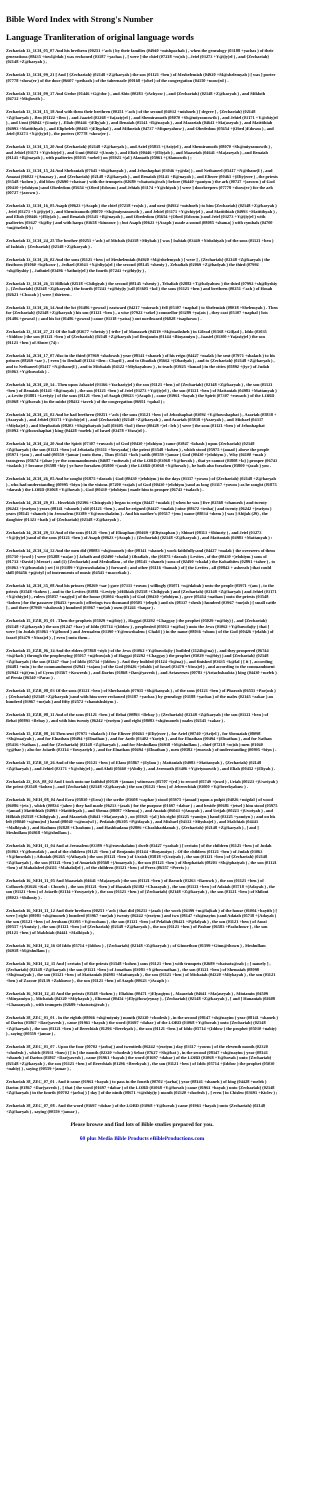Bible Word Index with Strong's Number
Language Tranliteration of original language words
Zechariah 13_1CH_05_07 And his brethren (00251 +'ach ) by their families (04940 +mishpachah ) , when the genealogy (03188 +yachas ) of their generations (08435 +towl@dah ) was reckoned (03187 +yachas ) , [ were ] the chief (07218 +ro)sh ) , Jeiel (03273 +Y@(iy)el ) , and {Zechariah} (02148 +Z@karyah ) ,
Zechariah 13_1CH_09_21 [ And ] {Zechariah} (02148 +Z@karyah ) the son (01121 +ben ) of Meshelemiah (04920 +M@shelemyah ) [ was ] porter (07778 +show(er ) of the door (06607 +pethach ) of the tabernacle (00168 +)ohel ) of the congregation (04150 +mow(ed ) .
Zechariah 13_1CH_09_37 And Gedor (01446 +G@dor ) , and Ahio (00283 +)Achyow ) , and {Zechariah} (02148 +Z@karyah ) , and Mikloth (04732 +Miqlowth ) .
Zechariah 13_1CH_15_18 And with them their brethren (00251 +'ach ) of the second (04932 +mishneh ) [ degree ] , {Zechariah} (02148 +Z@karyah ) , Ben (01122 +Ben ) , and Jaaziel (03268 +Ya(aziy)el ) , and Shemiramoth (08070 +Sh@miyramowth ) , and Jehiel (03171 +Y@chiy)el ) , and Unni (06042 +(Unniy ) , Eliab (00446 +)Eliy)ab ) , and Benaiah (01141 +B@nayah ) , and Maaseiah (04641 +Ma(aseyah ) , and Mattithiah (04993 +Mattithyah ) , and Elipheleh (00465 +)Eliyphal ) , and Mikneiah (04737 +Miqneyahuw ) , and Obededom (05654 +(Obed )Edowm ) , and Jeiel (03273 +Y@(iy)el ) , the porters (07778 +show(er ) .
Zechariah 13_1CH_15_20 And {Zechariah} (02148 +Z@karyah ) , and Aziel (05815 +(Aziy)el ) , and Shemiramoth (08070 +Sh@miyramowth ) , and Jehiel (03171 +Y@chiy)el ) , and Unni (06042 +(Unniy ) , and Eliab (00446 +)Eliy)ab ) , and Maaseiah (04641 +Ma(aseyah ) , and Benaiah (01141 +B@nayah ) , with psalteries (05035 +nebel ) on (05921 +(al ) Alamoth (05961 +(Alamowth ) ;
Zechariah 13_1CH_15_24 And Shebaniah (07645 +Sh@banyah ) , and Jehoshaphat (03046 +y@da( ) , and Nethaneel (05417 +N@thane)l ) , and Amasai (06022 +(Amasay ) , and {Zechariah} (02148 +Z@karyah ) , and Benaiah (01141 +B@nayah ) , and Eliezer (00461 +)Eliy(ezer ) , the priests (03548 +kohen ) , did blow (02690 +chatsar ) with the trumpets (02689 +chatsots@rah ) before (06440 +paniym ) the ark (00727 +)arown ) of God (00430 +)elohiym ):and Obededom (05654 +(Obed )Edowm ) and Jehiah (03174 +Y@chiyah ) [ were ] doorkeepers (07778 +show(er ) for the ark (00727 +)arown ) .
Zechariah 13_1CH_16_05 Asaph (00623 +)Acaph ) the chief (07218 +ro)sh ) , and next (04932 +mishneh ) to him {Zechariah} (02148 +Z@karyah ) , Jeiel (03273 +Y@(iy)el ) , and Shemiramoth (08070 +Sh@miyramowth ) , and Jehiel (03171 +Y@chiy)el ) , and Mattithiah (04993 +Mattithyah ) , and Eliab (00446 +)Eliy)ab ) , and Benaiah (01141 +B@nayah ) , and Obededom (05654 +(Obed )Edowm ):and Jeiel (03273 +Y@(iy)el ) with psalteries (03627 +k@liy ) and with harps (03658 +kinnowr ) ; but Asaph (00623 +)Acaph ) made a sound (08085 +shama( ) with cymbals (04700 +m@tseleth ) ;
Zechariah 13_1CH_24_25 The brother (00251 +'ach ) of Michah (04318 +Miykah ) [ was ] Isshiah (03449 +Yishshiyah ):of the sons (01121 +ben ) of Isshiah ; {Zechariah} (02148 +Z@karyah ) .
Zechariah 13_1CH_26_02 And the sons (01121 +ben ) of Meshelemiah (04920 +M@shelemyah ) [ were ] , {Zechariah} (02148 +Z@karyah ) the firstborn (01060 +b@kowr ) , Jediael (03043 +Y@diy(a)el ) the second (08145 +sheniy ) , Zebadiah (02069 +Z@badyah ) the third (07992 +sh@liyshiy ) , Jathniel (03496 +Yathniy)el ) the fourth (07243 +r@biy(iy ) ,
Zechariah 13_1CH_26_11 Hilkiah (02518 +Chilqiyah ) the second (08145 +sheniy ) , Tebaliah (02882 +T@balyahuw ) the third (07992 +sh@liyshiy ) , {Zechariah} (02148 +Z@karyah ) the fourth (07243 +r@biy(iy ):all (03605 +kol ) the sons (01121 +ben ) and brethren (00251 +'ach ) of Hosah (02621 +Chocah ) [ were ] thirteen .
Zechariah 13_1CH_26_14 And the lot (01486 +gowral ) eastward (04217 +mizrach ) fell (05307 +naphal ) to Shelemiah (08018 +Shelemyah ) . Then for {Zechariah} (02148 +Z@karyah ) his son (01121 +ben ) , a wise (07922 +sekel ) counsellor (03289 +ya(ats ) , they cast (05307 +naphal ) lots (01486 +gowral ) ; and his lot (01486 +gowral ) came (03318 +yatsa) ) out northward (06828 +tsaphown ) .
Zechariah 13_1CH_27_21 Of the half (02677 +chetsiy ) [ tribe ] of Manasseh (04519 +M@nashsheh ) in Gilead (01568 +Gil(ad ) , Iddo (03035 +Yiddow ) the son (01121 +ben ) of {Zechariah} (02148 +Z@karyah ):of Benjamin (01144 +Binyamiyn ) , Jaasiel (03300 +Ya(asiy)el ) the son (01121 +ben ) of Abner (74) :
Zechariah 14_2CH_17_07 Also in the third (07969 +shalowsh ) year (08141 +shaneh ) of his reign (04427 +malak ) he sent (07971 +shalach ) to his princes (08269 +sar ) , [ even ] to Benhail (01134 +Ben - Chayil ) , and to Obadiah (05662 +(Obadyah ) , and to {Zechariah} (02148 +Z@karyah ) , and to Nethaneel (05417 +N@thane)l ) , and to Michaiah (04322 +Miykayahuw ) , to teach (03925 +lamad ) in the cities (05892 +(iyr ) of Judah (03063 +Y@huwdah ) .
Zechariah 14_2CH_20_14 . Then upon Jahaziel (03166 +Yachaziy)el ) the son (01121 +ben ) of {Zechariah} (02148 +Z@karyah ) , the son (01121 +ben ) of Benaiah (01141 +B@nayah ) , the son (01121 +ben ) of Jeiel (03273 +Y@(iy)el ) , the son (01121 +ben ) of Mattaniah (04983 +Mattanyah ) , a Levite (03881 +Leviyiy ) of the sons (01121 +ben ) of Asaph (00623 +)Acaph ) , came (01961 +hayah ) the Spirit (07307 +ruwach ) of the LORD (03068 +Y@hovah ) in the midst (08432 +tavek ) of the congregation (06951 +qahal ) ;
Zechariah 14_2CH_21_02 And he had brethren (00251 +'ach ) the sons (01121 +ben ) of Jehoshaphat (03092 +Y@howshaphat ) , Azariah (05838 +(Azaryah ) , and Jehiel (03171 +Y@chiy)el ) , and {Zechariah} (02148 +Z@karyah ) , and Azariah (05838 +(Azaryah ) , and Michael (04317 +Miyka)el ) , and Shephatiah (08203 +Sh@phatyah ):all (03605 +kol ) these (00428 +)el - leh ) [ were ] the sons (01121 +ben ) of Jehoshaphat (03092 +Y@howshaphat ) king (04428 +melek ) of Israel (03478 +Yisra)el ) .
Zechariah 14_2CH_24_20 And the Spirit (07307 +ruwach ) of God (00430 +)elohiym ) came (03847 +labash ) upon {Zechariah} (02148 +Z@karyah ) the son (01121 +ben ) of Jehoiada (03111 +Yowyada( ) the priest (03548 +kohen ) , which stood (05975 +(amad ) above the people (05971 +(am ) , and said (00559 +)amar ) unto them , Thus (03541 +koh ) saith (00559 +)amar ) God (00430 +)elohiym ) , Why (04100 +mah ) transgress (05674 +(abar ) ye the commandments (04687 +mitsvah ) of the LORD (03068 +Y@hovah ) , that ye cannot (03808 +lo) ) prosper (06743 +tsalach ) ? because (03588 +kiy ) ye have forsaken (05800 +(azab ) the LORD (03068 +Y@hovah ) , he hath also forsaken (05800 +(azab ) you .
Zechariah 14_2CH_26_05 And he sought (01875 +darash ) God (00430 +)elohiym ) in the days (03117 +yowm ) of {Zechariah} (02148 +Z@karyah ) , who had understanding (00995 +biyn ) in the visions (07200 +ra)ah ) of God (00430 +)elohiym ):and as long (03117 +yowm ) as he sought (01875 +darash ) the LORD (03068 +Y@hovah ) , God (00430 +)elohiym ) made him to prosper (06743 +tsalach ) .
Zechariah 14_2CH_29_01 . Hezekiah (02396 +Chizqiyah ) began to reign (04427 +malak ) [ when he was ] five (02568 +chamesh ) and twenty (06242 +(esriym ) years (08141 +shaneh ) old (01121 +ben ) , and he reigned (04427 +malak ) nine (08672 +tesha( ) and twenty (06242 +(esriym ) years (08141 +shaneh ) in Jerusalem (03389 +Y@ruwshalaim ) . And his mother's (00517 +)em ) name (08034 +shem ) [ was ] Abijah (29) , the daughter (01323 +bath ) of {Zechariah} (02148 +Z@karyah ) .
Zechariah 14_2CH_29_13 And of the sons (01121 +ben ) of Elizaphan (00469 +)Eliytsaphan ) ; Shimri (08113 +Shimriy ) , and Jeiel (03273 +Y@(iy)el ):and of the sons (01121 +ben ) of Asaph (00623 +)Acaph ) ; {Zechariah} (02148 +Z@karyah ) , and Mattaniah (04983 +Mattanyah ) :
Zechariah 14_2CH_34_12 And the men did (08083 +sh@moneh ) the (08141 +shaneh ) work faithfully:and (04427 +malak ) the overseers of them (05750 +(owd ) [ were (05288 +na(ar ) ] Jahath and (02490 +chalal ) Obadiah , the (01875 +darash ) Levites , of the (00430 +)elohiym ) sons of (01732 +David ) Merari ; and (1) {Zechariah} and Meshullam , of the (08141 +shaneh ) sons of (02490 +chalal ) the Kohathites (02891 +taher ) , to (03063 +Y@huwdah ) set [ it (03389 +Y@ruwshalaim ) ] forward ; and other (01116 +bamah ) of [ the Levites , all (00842 + asherah ) that could skill (06456 +p@ciyl ) of instruments of music (04541 +maccekah ) .
Zechariah 14_2CH_35_08 And his princes (08269 +sar ) gave (07311 +ruwm ) willingly (05071 +n@dabah ) unto the people (05971 +(am ) , to the priests (03548 +kohen ) , and to the Levites (03881 +Leviyiy ):Hilkiah (02518 +Chilqiyah ) and {Zechariah} (02148 +Z@karyah ) and Jehiel (03171 +Y@chiy)el ) , rulers (05057 +nagiyd ) of the house (01004 +bayith ) of God (00430 +)elohiym ) , gave (05414 +nathan ) unto the priests (03548 +kohen ) for the passover (06453 +pecach ) offerings two thousand (00505 +)eleph ) and six (08337 +shesh ) hundred (03967 +me)ah ) [ small cattle ] , and three (07969 +shalowsh ) hundred (03967 +me)ah ) oxen (01241 +baqar ) .
Zechariah 15_EZR_05_01 . Then the prophets (05029 +n@biy) ) , Haggai (02292 +Chaggay ) the prophet (05029 +n@biy) ) , and {Zechariah} (02148 +Z@karyah ) the son (01247 +bar ) of Iddo (05714 +(Iddow ) , prophesied (05013 +n@ba) ) unto the Jews (03062 +Y@huwda)iy ) that [ were ] in Judah (03061 +Y@huwd ) and Jerusalem (03390 +Y@ruwshalem ( Chald ) ) in the name (08036 +shum ) of the God (00426 +)elahh ) of Israel (03479 +Yisra)el ) , [ even ] unto them .
Zechariah 15_EZR_06_14 And the elders (07868 +siyb ) of the Jews (03062 +Y@huwda)iy ) builded (1124b@na) ) , and they prospered (06744 +ts@lach ) through the prophesying (05017 +n@buw)ah ) of Haggai (02292 +Chaggay ) the prophet (05029 +n@biy) ) and {Zechariah} (02148 +Z@karyah ) the son (01247 +bar ) of Iddo (05714 +(Iddow ) . And they builded (01124 +b@na) ) , and finished (03635 +k@lal ) [ it ] , according (04481 +min ) to the commandment (02941 +ta(am ) of the God (00426 +)elahh ) of Israel (03479 +Yisra)el ) , and according to the commandment (02942 +t@(em ) of Cyrus (03567 +Kowresh ) , and Darius (01868 +Dar@yavesh ) , and Artaxerxes (00783 +)Artachshashta ) king (04430 +melek ) of Persia (06540 +Parac ) .
Zechariah 15_EZR_08_03 Of the sons (01121 +ben ) of Shechaniah (07935 +Sh@kanyah ) , of the sons (01121 +ben ) of Pharosh (06551 +Par(osh ) ; {Zechariah} (02148 +Z@karyah ):and with him were reckoned (03187 +yachas ) by genealogy (03188 +yachas ) of the males (02145 +zakar ) an hundred (03967 +me)ah ) and fifty (02572 +chamishshiym ) .
Zechariah 15_EZR_08_11 And of the sons (01121 +ben ) of Bebai (00893 +Bebay ) ; {Zechariah} (02148 +Z@karyah ) the son (01121 +ben ) of Bebai (00893 +Bebay ) , and with him twenty (06242 +(esriym ) and eight (08083 +sh@moneh ) males (02145 +zakar ) .
Zechariah 15_EZR_08_16 Then sent (07971 +shalach ) I for Eliezer (00461 +)Eliy(ezer ) , for Ariel (00740 +)Ari)el ) , for Shemaiah (08098 +Sh@ma(yah ) , and for Elnathan (00494 +)Elnathan ) , and for Jarib (03402 +Yariyb ) , and for Elnathan (00494 +)Elnathan ) , and for Nathan (05416 +Nathan ) , and for {Zechariah} (02148 +Z@karyah ) , and for Meshullam (04918 +M@shullam ) , chief (07218 +ro)sh ) men (01040 +g@bar ) ; also for Joiarib (03114 +Yowyariyb ) , and for Elnathan (00494 +)Elnathan ) , men (00582 +)enowsh ) of understanding (00995 +biyn ) .
Zechariah 15_EZR_10_26 And of the sons (01121 +ben ) of Elam (05867 +(Eylam ) ; Mattaniah (04983 +Mattanyah ) , {Zechariah} (02148 +Z@karyah ) , and Jehiel (03171 +Y@chiy)el ) , and Abdi (05660 +(Abdiy ) , and Jeremoth (03406 +Y@riymowth ) , and Eliah (00452 +)Eliyah ) .
Zechariah 23_ISA_08_02 And I took unto me faithful (00539 +)aman ) witnesses (05707 +(ed ) to record (05749 +(uwd ) , Uriah (00223 +)Uwriyah ) the priest (03548 +kohen ) , and {Zechariah} (02148 +Z@karyah ) the son (01121 +ben ) of Jeberechiah (03000 +Y@berekyahuw ) .
Zechariah 16_NEH_08_04 And Ezra (05830 +(Ezra) ) the scribe (05608 +caphar ) stood (05975 +(amad ) upon a pulpit (04026 +migdal ) of wood (06086 +(ets ) , which (00834 +)aher ) they had made (06213 +(asah ) for the purpose (01697 +dabar ) ; and beside (00681 +)etsel ) him stood (05975 +(amad ) Mattithiah (04993 +Mattithyah ) , and Shema (08087 +Shema( ) , and Anaiah (06043 +(Anayah ) , and Urijah (00223 +)Uwriyah ) , and Hilkiah (02518 +Chilqiyah ) , and Maaseiah (04641 +Ma(aseyah ) , on (05921 +(al ) his right (03225 +yamiyn ) hand (03225 +yamiyn ) ; and on his left (08040 +s@mo)wl ) hand (08040 +s@mo)wl ) , Pedaiah (06305 +P@dayah ) , and Mishael (04332 +Miysha)el ) , and Malchiah (04441 +Malkiyah ) , and Hashum (02828 +Chashum ) , and Hashbadana (02806 +Chashbaddanah ) , {Zechariah} (02148 +Z@karyah ) , [ and ] Meshullam (04918 +M@shullam ) .
Zechariah 16_NEH_11_04 And at Jerusalem (03389 +Y@ruwshalaim ) dwelt (03427 +yashab ) [ certain ] of the children (01121 +ben ) of Judah (03063 +Y@huwdah ) , and of the children (01121 +ben ) of Benjamin (01144 +Binyamiyn ) . Of the children (01121 +ben ) of Judah (03063 +Y@huwdah ) ; Athaiah (06265 +(Athayah ) the son (01121 +ben ) of Uzziah (05818 +(Uzziyah ) , the son (01121 +ben ) of {Zechariah} (02148 +Z@karyah ) , the son (01121 +ben ) of Amariah (00568 +)Amaryah ) , the son (01121 +ben ) of Shephatiah (08203 +Sh@phatyah ) , the son (01121 +ben ) of Mahalaleel (04111 +Mahalal)el ) , of the children (01121 +ben ) of Perez (06557 +Perets ) ;
Zechariah 16_NEH_11_05 And Maaseiah (04641 +Ma(aseyah ) the son (01121 +ben ) of Baruch (01263 +Baruwk ) , the son (01121 +ben ) of Colhozeh (03626 +Kol - Chozeh ) , the son (01121 +ben ) of Hazaiah (02382 +Chazayah ) , the son (01121 +ben ) of Adaiah (05718 +(Adayah ) , the son (01121 +ben ) of Joiarib (03114 +Yowyariyb ) , the son (01121 +ben ) of {Zechariah} (02148 +Z@karyah ) , the son (01121 +ben ) of Shiloni (08023 +Shiloniy ) .
Zechariah 16_NEH_11_12 And their brethren (00251 +'ach ) that did (06213 +(asah ) the work (04399 +m@la)kah ) of the house (01004 +bayith ) [ were ] eight (08083 +sh@moneh ) hundred (03967 +me)ah ) twenty (06242 +(esriym ) and two (08147 +sh@nayim ):and Adaiah (05718 +(Adayah ) the son (01121 +ben ) of Jeroham (03395 +Y@rocham ) , the son (01121 +ben ) of Pelaliah (06421 +P@lalyah ) , the son (01121 +ben ) of Amzi (00557 +)Amtsiy ) , the son (01121 +ben ) of {Zechariah} (02148 +Z@karyah ) , the son (01121 +ben ) of Pashur (06583 +Pashchuwr ) , the son (01121 +ben ) of Malchiah (04441 +Malkiyah ) ,
Zechariah 16_NEH_12_16 Of Iddo (05714 +(Iddow ) , {Zechariah} (02148 +Z@karyah ) ; of Ginnethon (01599 +Ginn@thown ) , Meshullam (04918 +M@shullam ) ;
Zechariah 16_NEH_12_35 And [ certain ] of the priests (03548 +kohen ) sons (01121 +ben ) with trumpets (02689 +chatsots@rah ) ; [ namely ] , {Zechariah} (02148 +Z@karyah ) the son (01121 +ben ) of Jonathan (03083 +Y@hownathan ) , the son (01121 +ben ) of Shemaiah (08098 +Sh@ma(yah ) , the son (01121 +ben ) of Mattaniah (04983 +Mattanyah ) , the son (01121 +ben ) of Michaiah (04320 +Miykayah ) , the son (01121 +ben ) of Zaccur (02139 +Zakkuwr ) , the son (01121 +ben ) of Asaph (00623 +)Acaph ) :
Zechariah 16_NEH_12_41 And the priests (03548 +kohen ) ; Eliakim (00471 +)Elyaqiym ) , Maaseiah (04641 +Ma(aseyah ) , Miniamin (04509 +Minyamiyn ) , Michaiah (04320 +Miykayah ) , Elioenai (00454 +)Ely@how(eynay ) , {Zechariah} (02148 +Z@karyah ) , [ and ] Hananiah (02608 +Chananyah ) , with trumpets (02689 +chatsots@rah ) ;
Zechariah 38_ZEC_01_01 . In the eighth (08066 +sh@miyniy ) month (02320 +chodesh ) , in the second (08147 +sh@nayim ) year (08141 +shaneh ) of Darius (01867 +Dar(yavesh ) , came (01961 +hayah ) the word (01697 +dabar ) of the LORD (03068 +Y@hovah ) unto {Zechariah} (02148 +Z@karyah ) , the son (01121 +ben ) of Berechiah (01296 +Berekyah ) , the son (01121 +ben ) of Iddo (05714 +(Iddow ) the prophet (05030 +nabiy) ) , saying (00559 +)amar ) ,
Zechariah 38_ZEC_01_07 . Upon the four (00702 +)arba( ) and twentieth (06242 +(esriym ) day (03117 +yowm ) of the eleventh month (02320 +chodesh ) , which (01931 +huw) ) [ is ] the month (02320 +chodesh ) Sebat (07627 +Sh@bat ) , in the second (08147 +sh@nayim ) year (08141 +shaneh ) of Darius (01867 +Dar(yavesh ) , came (01961 +hayah ) the word (01697 +dabar ) of the LORD (03068 +Y@hovah ) unto {Zechariah} (02148 +Z@karyah ) , the son (01121 +ben ) of Berechiah (01296 +Berekyah ) , the son (01121 +ben ) of Iddo (05714 +(Iddow ) the prophet (05030 +nabiy) ) , saying (00559 +)amar ) ,
Zechariah 38_ZEC_07_01 . And it came (01961 +hayah ) to pass in the fourth (00702 +)arba( ) year (08141 +shaneh ) of king (04428 +melek ) Darius (01867 +Dar(yavesh ) , [ that ] the word (01697 +dabar ) of the LORD (03068 +Y@hovah ) came (01961 +hayah ) unto {Zechariah} (02148 +Z@karyah ) in the fourth (00702 +)arba( ) [ day ] of the ninth (08671 +t@shiy(iy ) month (02320 +chodesh ) , [ even ] in Chisleu (03691 +Kiclev ) ;
Zechariah 38_ZEC_07_08 . And the word (01697 +dabar ) of the LORD (03068 +Y@hovah ) came (01961 +hayah ) unto {Zechariah} (02148 +Z@karyah ) , saying (00559 +)amar ) ,
Please browse and find lots of Bible studies prepared for you.
60 plus Media Bible Products eBibleProductions.com